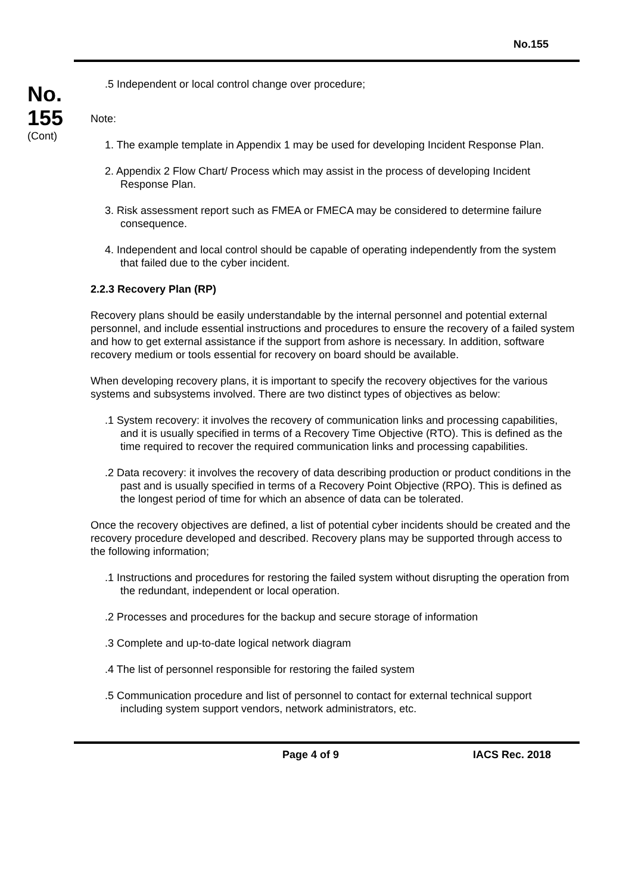No.155
No.
155
(Cont)
.5 Independent or local control change over procedure;
Note:
1. The example template in Appendix 1 may be used for developing Incident Response Plan.
2. Appendix 2 Flow Chart/ Process which may assist in the process of developing Incident Response Plan.
3. Risk assessment report such as FMEA or FMECA may be considered to determine failure consequence.
4. Independent and local control should be capable of operating independently from the system that failed due to the cyber incident.
2.2.3 Recovery Plan (RP)
Recovery plans should be easily understandable by the internal personnel and potential external personnel, and include essential instructions and procedures to ensure the recovery of a failed system and how to get external assistance if the support from ashore is necessary. In addition, software recovery medium or tools essential for recovery on board should be available.
When developing recovery plans, it is important to specify the recovery objectives for the various systems and subsystems involved. There are two distinct types of objectives as below:
.1 System recovery: it involves the recovery of communication links and processing capabilities, and it is usually specified in terms of a Recovery Time Objective (RTO). This is defined as the time required to recover the required communication links and processing capabilities.
.2 Data recovery: it involves the recovery of data describing production or product conditions in the past and is usually specified in terms of a Recovery Point Objective (RPO). This is defined as the longest period of time for which an absence of data can be tolerated.
Once the recovery objectives are defined, a list of potential cyber incidents should be created and the recovery procedure developed and described. Recovery plans may be supported through access to the following information;
.1 Instructions and procedures for restoring the failed system without disrupting the operation from the redundant, independent or local operation.
.2 Processes and procedures for the backup and secure storage of information
.3 Complete and up-to-date logical network diagram
.4 The list of personnel responsible for restoring the failed system
.5 Communication procedure and list of personnel to contact for external technical support including system support vendors, network administrators, etc.
Page 4 of 9 IACS Rec. 2018